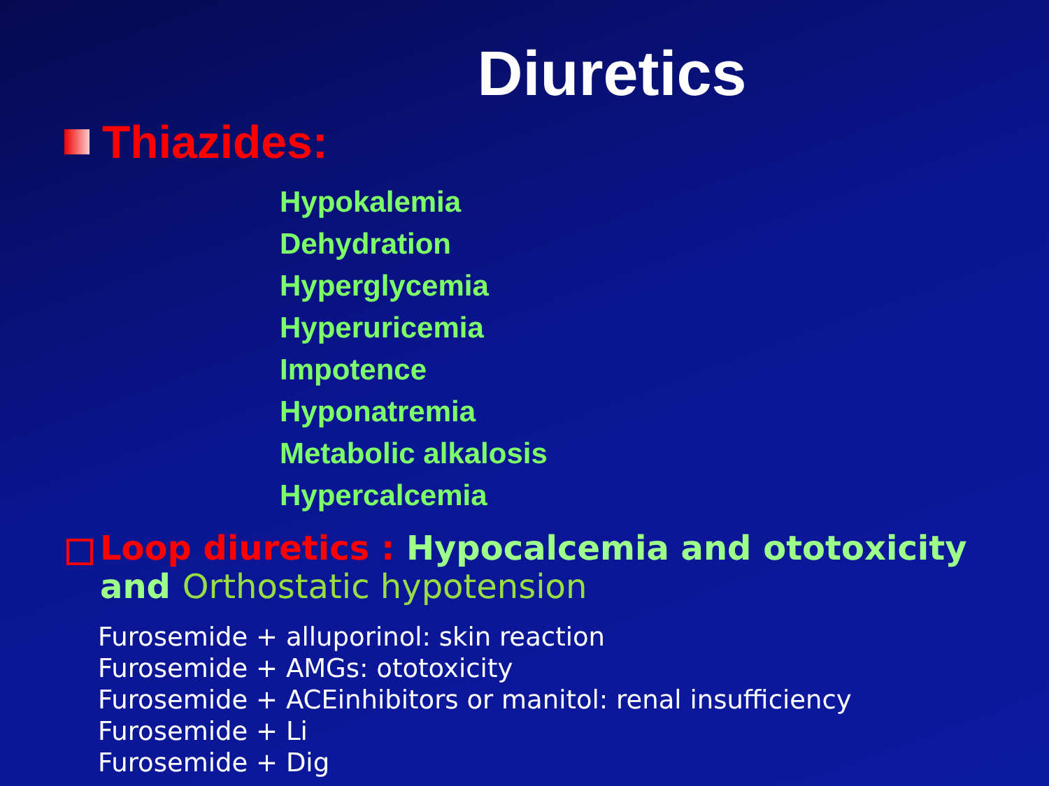Diuretics
Thiazides:
Hypokalemia
Dehydration
Hyperglycemia
Hyperuricemia
Impotence
Hyponatremia
Metabolic alkalosis
Hypercalcemia
Loop diuretics : Hypocalcemia and ototoxicity and Orthostatic hypotension
Furosemide + alluporinol: skin reaction
Furosemide + AMGs: ototoxicity
Furosemide + ACEinhibitors or manitol: renal insufficiency
Furosemide + Li
Furosemide + Dig